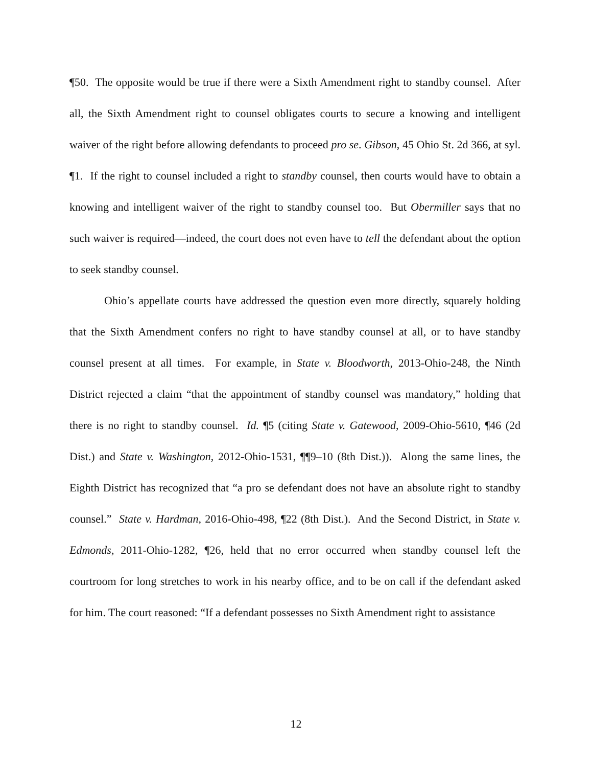¶50. The opposite would be true if there were a Sixth Amendment right to standby counsel. After all, the Sixth Amendment right to counsel obligates courts to secure a knowing and intelligent waiver of the right before allowing defendants to proceed pro se. Gibson, 45 Ohio St. 2d 366, at syl. ¶1. If the right to counsel included a right to standby counsel, then courts would have to obtain a knowing and intelligent waiver of the right to standby counsel too. But Obermiller says that no such waiver is required—indeed, the court does not even have to tell the defendant about the option to seek standby counsel.
Ohio’s appellate courts have addressed the question even more directly, squarely holding that the Sixth Amendment confers no right to have standby counsel at all, or to have standby counsel present at all times. For example, in State v. Bloodworth, 2013-Ohio-248, the Ninth District rejected a claim “that the appointment of standby counsel was mandatory,” holding that there is no right to standby counsel. Id. ¶5 (citing State v. Gatewood, 2009-Ohio-5610, ¶46 (2d Dist.) and State v. Washington, 2012-Ohio-1531, ¶¶9–10 (8th Dist.)). Along the same lines, the Eighth District has recognized that “a pro se defendant does not have an absolute right to standby counsel.” State v. Hardman, 2016-Ohio-498, ¶22 (8th Dist.). And the Second District, in State v. Edmonds, 2011-Ohio-1282, ¶26, held that no error occurred when standby counsel left the courtroom for long stretches to work in his nearby office, and to be on call if the defendant asked for him. The court reasoned: “If a defendant possesses no Sixth Amendment right to assistance
12